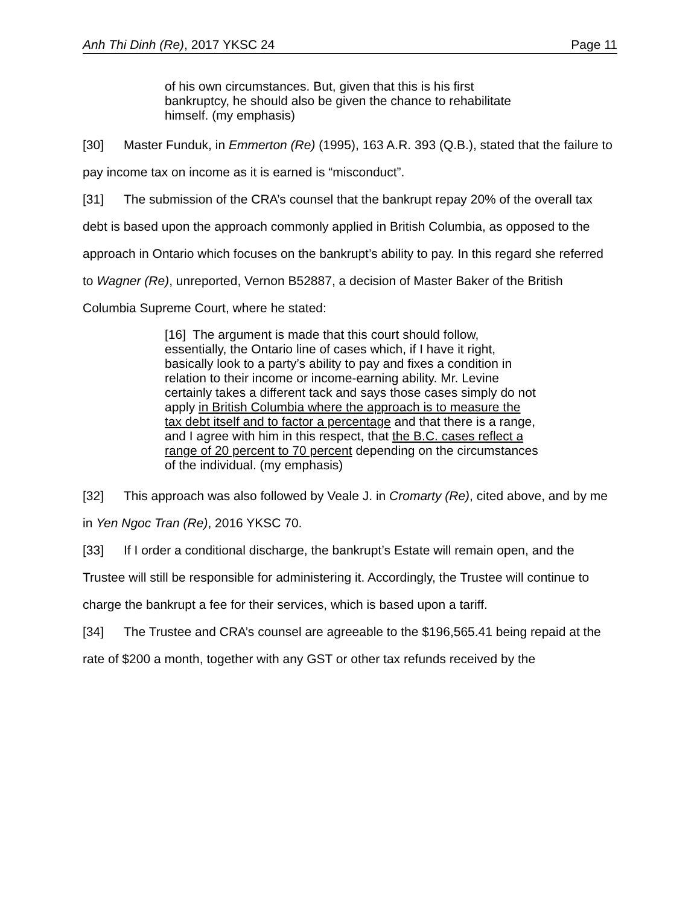Anh Thi Dinh (Re), 2017 YKSC 24 Page 11
of his own circumstances. But, given that this is his first bankruptcy, he should also be given the chance to rehabilitate himself. (my emphasis)
[30] Master Funduk, in Emmerton (Re) (1995), 163 A.R. 393 (Q.B.), stated that the failure to pay income tax on income as it is earned is “misconduct”.
[31] The submission of the CRA’s counsel that the bankrupt repay 20% of the overall tax debt is based upon the approach commonly applied in British Columbia, as opposed to the approach in Ontario which focuses on the bankrupt’s ability to pay. In this regard she referred to Wagner (Re), unreported, Vernon B52887, a decision of Master Baker of the British Columbia Supreme Court, where he stated:
[16] The argument is made that this court should follow, essentially, the Ontario line of cases which, if I have it right, basically look to a party’s ability to pay and fixes a condition in relation to their income or income-earning ability. Mr. Levine certainly takes a different tack and says those cases simply do not apply in British Columbia where the approach is to measure the tax debt itself and to factor a percentage and that there is a range, and I agree with him in this respect, that the B.C. cases reflect a range of 20 percent to 70 percent depending on the circumstances of the individual. (my emphasis)
[32] This approach was also followed by Veale J. in Cromarty (Re), cited above, and by me in Yen Ngoc Tran (Re), 2016 YKSC 70.
[33] If I order a conditional discharge, the bankrupt’s Estate will remain open, and the Trustee will still be responsible for administering it. Accordingly, the Trustee will continue to charge the bankrupt a fee for their services, which is based upon a tariff.
[34] The Trustee and CRA’s counsel are agreeable to the $196,565.41 being repaid at the rate of $200 a month, together with any GST or other tax refunds received by the